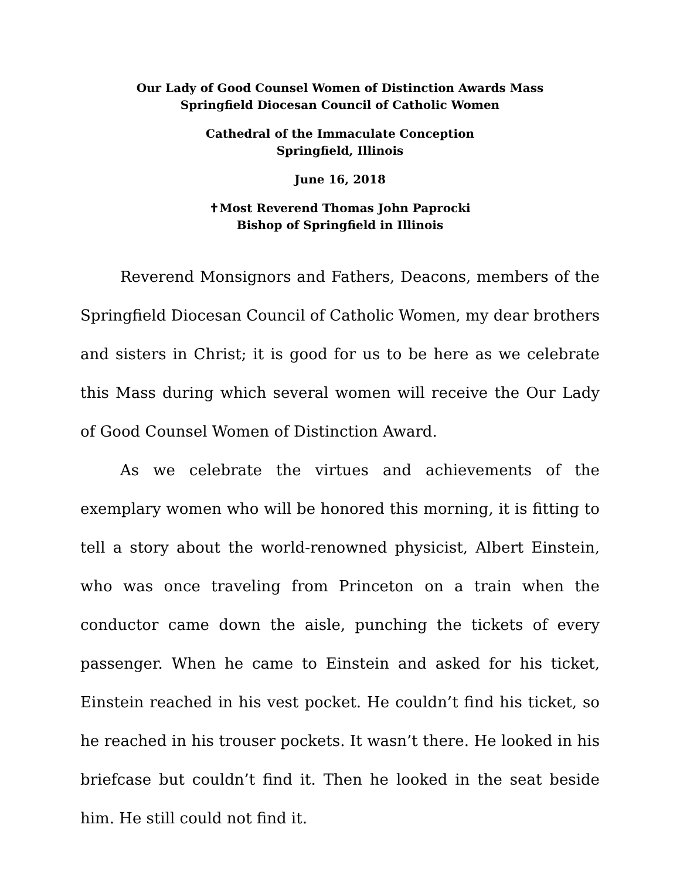Our Lady of Good Counsel Women of Distinction Awards Mass
Springfield Diocesan Council of Catholic Women
Cathedral of the Immaculate Conception
Springfield, Illinois
June 16, 2018
✝Most Reverend Thomas John Paprocki
Bishop of Springfield in Illinois
Reverend Monsignors and Fathers, Deacons, members of the Springfield Diocesan Council of Catholic Women, my dear brothers and sisters in Christ; it is good for us to be here as we celebrate this Mass during which several women will receive the Our Lady of Good Counsel Women of Distinction Award.
As we celebrate the virtues and achievements of the exemplary women who will be honored this morning, it is fitting to tell a story about the world-renowned physicist, Albert Einstein, who was once traveling from Princeton on a train when the conductor came down the aisle, punching the tickets of every passenger. When he came to Einstein and asked for his ticket, Einstein reached in his vest pocket. He couldn’t find his ticket, so he reached in his trouser pockets. It wasn’t there. He looked in his briefcase but couldn’t find it. Then he looked in the seat beside him. He still could not find it.